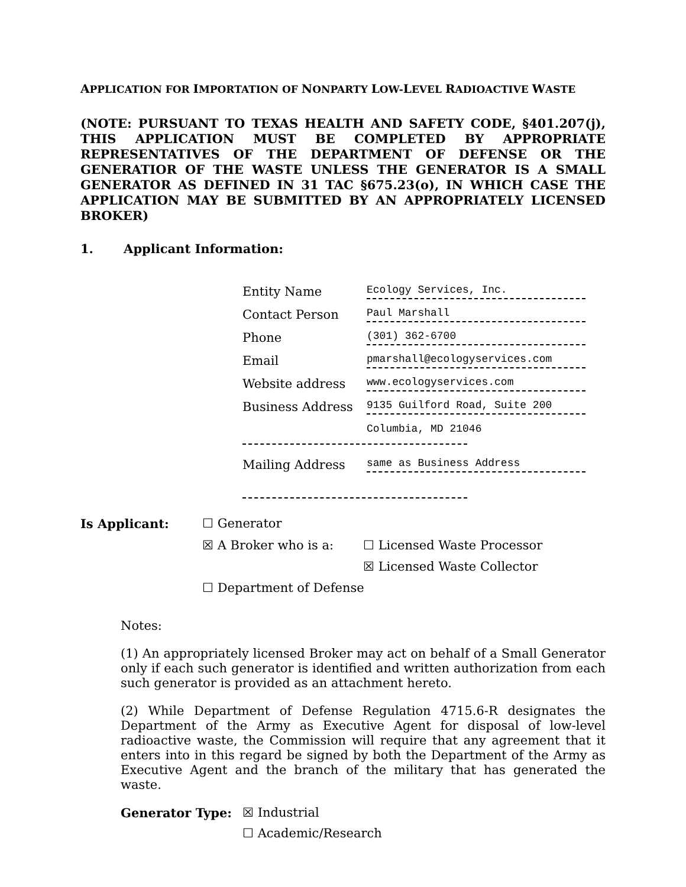APPLICATION FOR IMPORTATION OF NONPARTY LOW-LEVEL RADIOACTIVE WASTE
(NOTE: PURSUANT TO TEXAS HEALTH AND SAFETY CODE, §401.207(j), THIS APPLICATION MUST BE COMPLETED BY APPROPRIATE REPRESENTATIVES OF THE DEPARTMENT OF DEFENSE OR THE GENERATIOR OF THE WASTE UNLESS THE GENERATOR IS A SMALL GENERATOR AS DEFINED IN 31 TAC §675.23(o), IN WHICH CASE THE APPLICATION MAY BE SUBMITTED BY AN APPROPRIATELY LICENSED BROKER)
1. Applicant Information:
Entity Name
Ecology Services, Inc.
Contact Person
Paul Marshall
Phone
(301) 362-6700
Email
pmarshall@ecologyservices.com
Website address
www.ecologyservices.com
Business Address
9135 Guilford Road, Suite 200
Columbia, MD 21046
Mailing Address
same as Business Address
Is Applicant:
☐ Generator
☒ A Broker who is a:
☐ Licensed Waste Processor
☒ Licensed Waste Collector
☐ Department of Defense
Notes:
(1) An appropriately licensed Broker may act on behalf of a Small Generator only if each such generator is identified and written authorization from each such generator is provided as an attachment hereto.
(2) While Department of Defense Regulation 4715.6-R designates the Department of the Army as Executive Agent for disposal of low-level radioactive waste, the Commission will require that any agreement that it enters into in this regard be signed by both the Department of the Army as Executive Agent and the branch of the military that has generated the waste.
Generator Type:
☒ Industrial
☐ Academic/Research